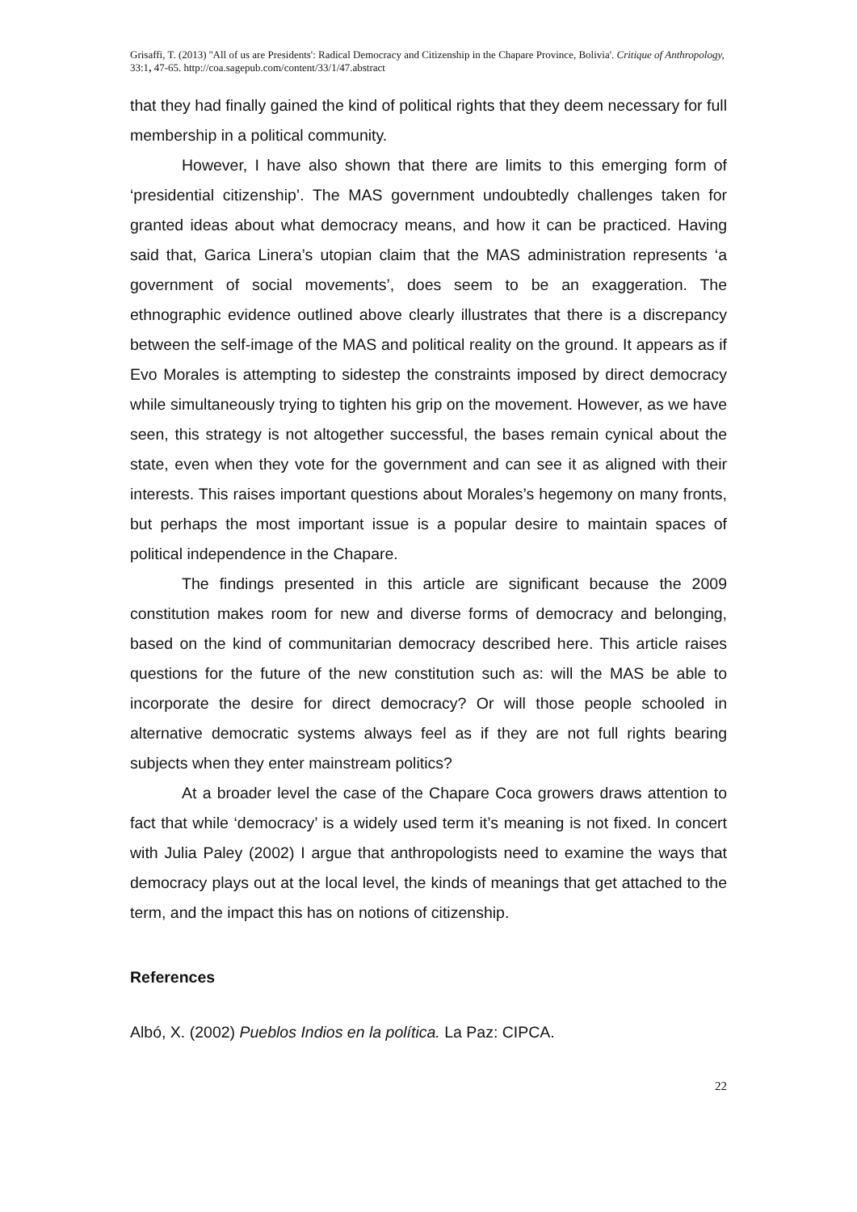Grisaffi, T. (2013) ''All of us are Presidents': Radical Democracy and Citizenship in the Chapare Province, Bolivia'. Critique of Anthropology, 33:1, 47-65. http://coa.sagepub.com/content/33/1/47.abstract
that they had finally gained the kind of political rights that they deem necessary for full membership in a political community.
However, I have also shown that there are limits to this emerging form of ‘presidential citizenship’. The MAS government undoubtedly challenges taken for granted ideas about what democracy means, and how it can be practiced. Having said that, Garica Linera’s utopian claim that the MAS administration represents ‘a government of social movements’, does seem to be an exaggeration. The ethnographic evidence outlined above clearly illustrates that there is a discrepancy between the self-image of the MAS and political reality on the ground. It appears as if Evo Morales is attempting to sidestep the constraints imposed by direct democracy while simultaneously trying to tighten his grip on the movement. However, as we have seen, this strategy is not altogether successful, the bases remain cynical about the state, even when they vote for the government and can see it as aligned with their interests. This raises important questions about Morales’s hegemony on many fronts, but perhaps the most important issue is a popular desire to maintain spaces of political independence in the Chapare.
The findings presented in this article are significant because the 2009 constitution makes room for new and diverse forms of democracy and belonging, based on the kind of communitarian democracy described here. This article raises questions for the future of the new constitution such as: will the MAS be able to incorporate the desire for direct democracy? Or will those people schooled in alternative democratic systems always feel as if they are not full rights bearing subjects when they enter mainstream politics?
At a broader level the case of the Chapare Coca growers draws attention to fact that while ‘democracy’ is a widely used term it’s meaning is not fixed. In concert with Julia Paley (2002) I argue that anthropologists need to examine the ways that democracy plays out at the local level, the kinds of meanings that get attached to the term, and the impact this has on notions of citizenship.
References
Albó, X. (2002) Pueblos Indios en la política. La Paz: CIPCA.
22